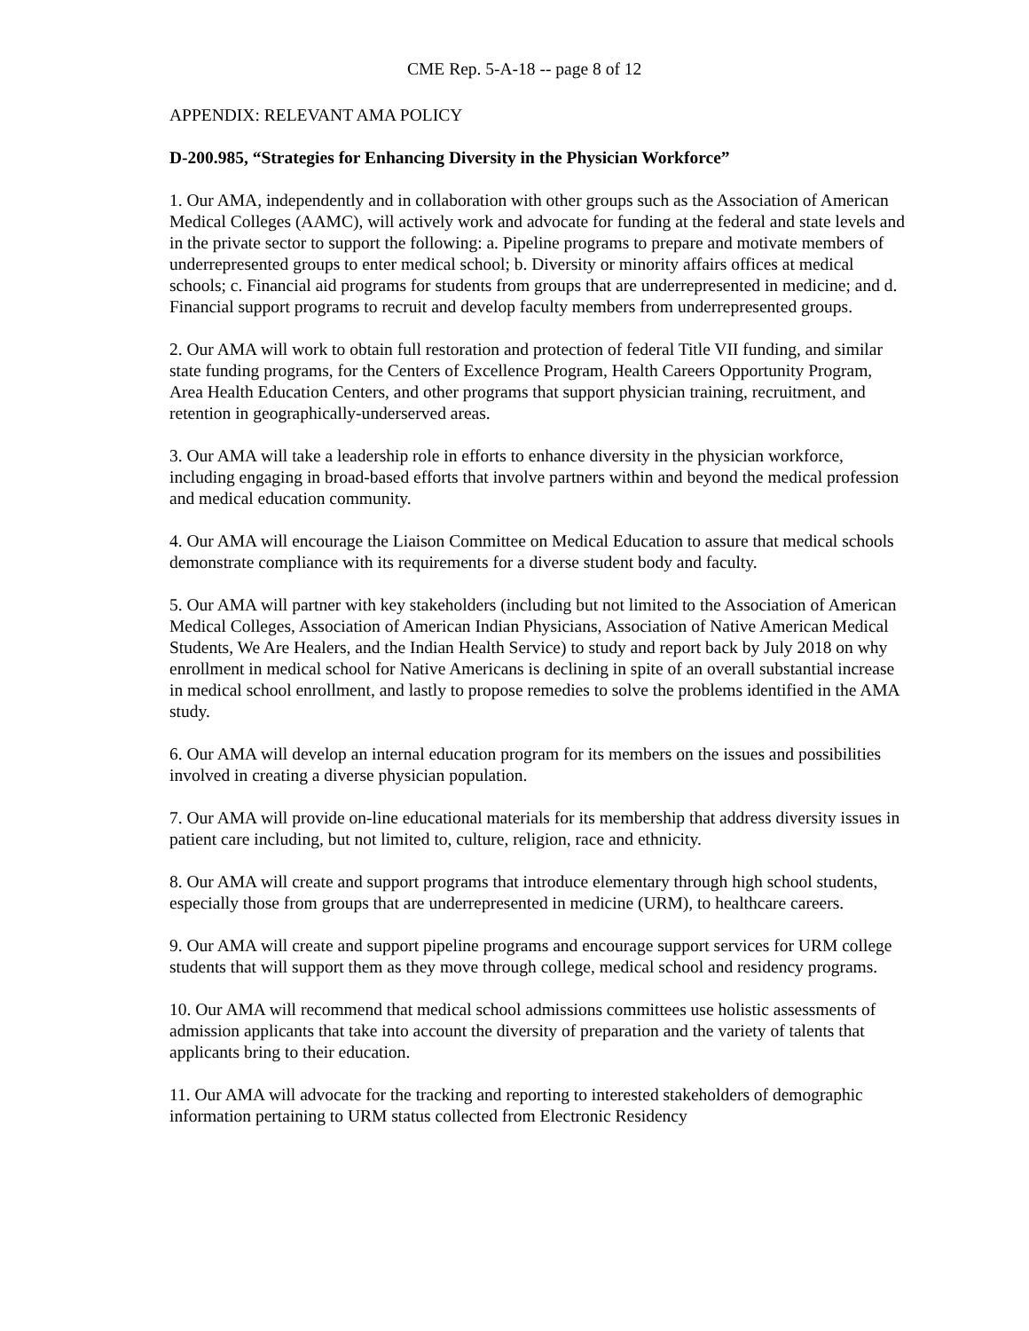CME Rep. 5-A-18 -- page 8 of 12
APPENDIX: RELEVANT AMA POLICY
D-200.985, “Strategies for Enhancing Diversity in the Physician Workforce”
1. Our AMA, independently and in collaboration with other groups such as the Association of American Medical Colleges (AAMC), will actively work and advocate for funding at the federal and state levels and in the private sector to support the following: a. Pipeline programs to prepare and motivate members of underrepresented groups to enter medical school; b. Diversity or minority affairs offices at medical schools; c. Financial aid programs for students from groups that are underrepresented in medicine; and d. Financial support programs to recruit and develop faculty members from underrepresented groups.
2. Our AMA will work to obtain full restoration and protection of federal Title VII funding, and similar state funding programs, for the Centers of Excellence Program, Health Careers Opportunity Program, Area Health Education Centers, and other programs that support physician training, recruitment, and retention in geographically-underserved areas.
3. Our AMA will take a leadership role in efforts to enhance diversity in the physician workforce, including engaging in broad-based efforts that involve partners within and beyond the medical profession and medical education community.
4. Our AMA will encourage the Liaison Committee on Medical Education to assure that medical schools demonstrate compliance with its requirements for a diverse student body and faculty.
5. Our AMA will partner with key stakeholders (including but not limited to the Association of American Medical Colleges, Association of American Indian Physicians, Association of Native American Medical Students, We Are Healers, and the Indian Health Service) to study and report back by July 2018 on why enrollment in medical school for Native Americans is declining in spite of an overall substantial increase in medical school enrollment, and lastly to propose remedies to solve the problems identified in the AMA study.
6. Our AMA will develop an internal education program for its members on the issues and possibilities involved in creating a diverse physician population.
7. Our AMA will provide on-line educational materials for its membership that address diversity issues in patient care including, but not limited to, culture, religion, race and ethnicity.
8. Our AMA will create and support programs that introduce elementary through high school students, especially those from groups that are underrepresented in medicine (URM), to healthcare careers.
9. Our AMA will create and support pipeline programs and encourage support services for URM college students that will support them as they move through college, medical school and residency programs.
10. Our AMA will recommend that medical school admissions committees use holistic assessments of admission applicants that take into account the diversity of preparation and the variety of talents that applicants bring to their education.
11. Our AMA will advocate for the tracking and reporting to interested stakeholders of demographic information pertaining to URM status collected from Electronic Residency